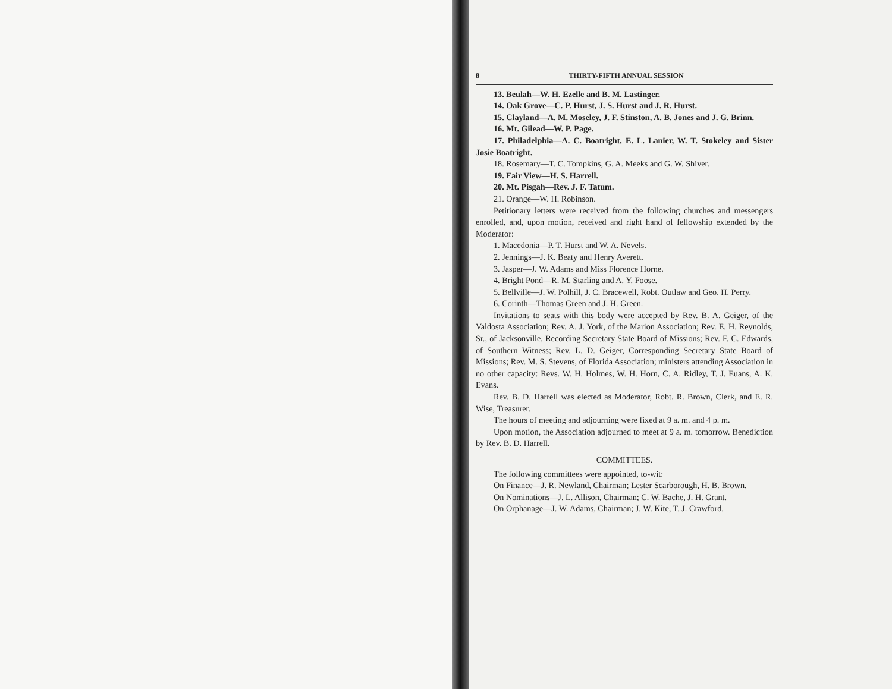8 THIRTY-FIFTH ANNUAL SESSION
13. Beulah—W. H. Ezelle and B. M. Lastinger.
14. Oak Grove—C. P. Hurst, J. S. Hurst and J. R. Hurst.
15. Clayland—A. M. Moseley, J. F. Stinston, A. B. Jones and J. G. Brinn.
16. Mt. Gilead—W. P. Page.
17. Philadelphia—A. C. Boatright, E. L. Lanier, W. T. Stokeley and Sister Josie Boatright.
18. Rosemary—T. C. Tompkins, G. A. Meeks and G. W. Shiver.
19. Fair View—H. S. Harrell.
20. Mt. Pisgah—Rev. J. F. Tatum.
21. Orange—W. H. Robinson.
Petitionary letters were received from the following churches and messengers enrolled, and, upon motion, received and right hand of fellowship extended by the Moderator:
1. Macedonia—P. T. Hurst and W. A. Nevels.
2. Jennings—J. K. Beaty and Henry Averett.
3. Jasper—J. W. Adams and Miss Florence Horne.
4. Bright Pond—R. M. Starling and A. Y. Foose.
5. Bellville—J. W. Polhill, J. C. Bracewell, Robt. Outlaw and Geo. H. Perry.
6. Corinth—Thomas Green and J. H. Green.
Invitations to seats with this body were accepted by Rev. B. A. Geiger, of the Valdosta Association; Rev. A. J. York, of the Marion Association; Rev. E. H. Reynolds, Sr., of Jacksonville, Recording Secretary State Board of Missions; Rev. F. C. Edwards, of Southern Witness; Rev. L. D. Geiger, Corresponding Secretary State Board of Missions; Rev. M. S. Stevens, of Florida Association; ministers attending Association in no other capacity: Revs. W. H. Holmes, W. H. Horn, C. A. Ridley, T. J. Euans, A. K. Evans.
Rev. B. D. Harrell was elected as Moderator, Robt. R. Brown, Clerk, and E. R. Wise, Treasurer.
The hours of meeting and adjourning were fixed at 9 a. m. and 4 p. m.
Upon motion, the Association adjourned to meet at 9 a. m. tomorrow. Benediction by Rev. B. D. Harrell.
COMMITTEES.
The following committees were appointed, to-wit:
On Finance—J. R. Newland, Chairman; Lester Scarborough, H. B. Brown.
On Nominations—J. L. Allison, Chairman; C. W. Bache, J. H. Grant.
On Orphanage—J. W. Adams, Chairman; J. W. Kite, T. J. Crawford.